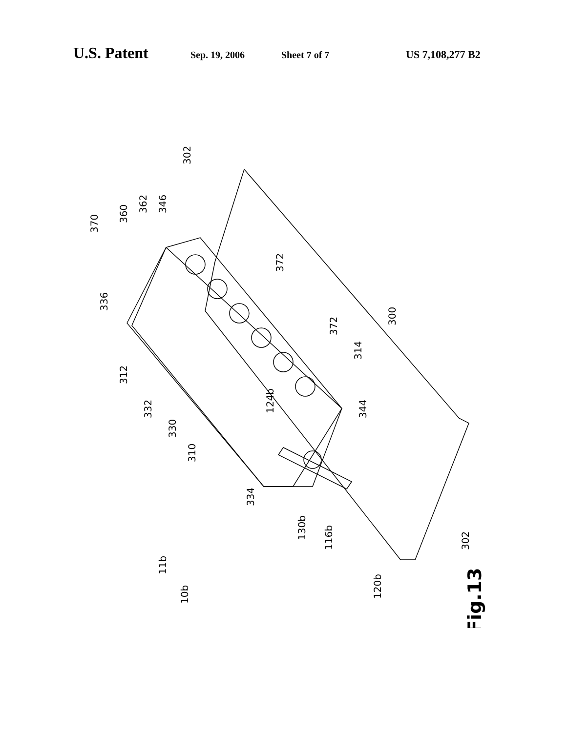U.S. Patent Sep. 19, 2006 Sheet 7 of 7 US 7,108,277 B2
302
370
360
362
346
372
336
300
372
314
312
332
124b
344
330
310
334
130b
116b
302
11b
120b
10b
Fig.13